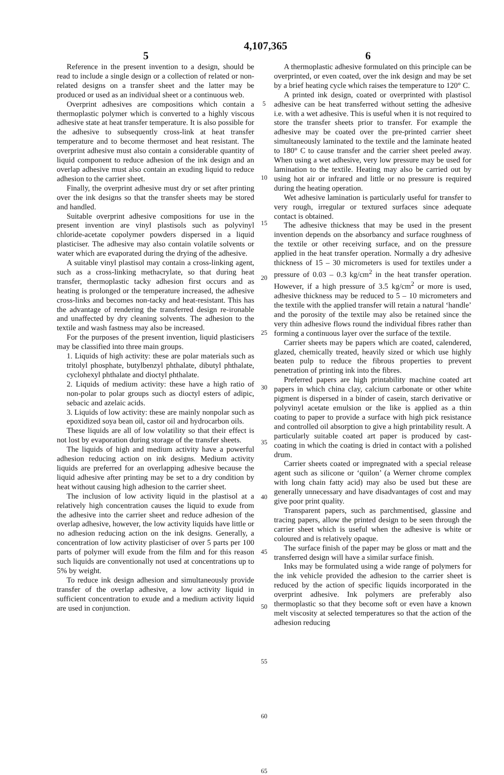4,107,365
5 6
Reference in the present invention to a design, should be read to include a single design or a collection of related or non-related designs on a transfer sheet and the latter may be produced or used as an individual sheet or a continuous web.
Overprint adhesives are compositions which contain a thermoplastic polymer which is converted to a highly viscous adhesive state at heat transfer temperature. It is also possible for the adhesive to subsequently cross-link at heat transfer temperature and to become thermoset and heat resistant. The overprint adhesive must also contain a considerable quantity of liquid component to reduce adhesion of the ink design and an overlap adhesive must also contain an exuding liquid to reduce adhesion to the carrier sheet.
Finally, the overprint adhesive must dry or set after printing over the ink designs so that the transfer sheets may be stored and handled.
Suitable overprint adhesive compositions for use in the present invention are vinyl plastisols such as polyvinyl chloride-acetate copolymer powders dispersed in a liquid plasticiser. The adhesive may also contain volatile solvents or water which are evaporated during the drying of the adhesive.
A suitable vinyl plastisol may contain a cross-linking agent, such as a cross-linking methacrylate, so that during heat transfer, thermoplastic tacky adhesion first occurs and as heating is prolonged or the temperature increased, the adhesive cross-links and becomes non-tacky and heat-resistant. This has the advantage of rendering the transferred design re-ironable and unaffected by dry cleaning solvents. The adhesion to the textile and wash fastness may also be increased.
For the purposes of the present invention, liquid plasticisers may be classified into three main groups.
1. Liquids of high activity: these are polar materials such as tritolyl phosphate, butylbenzyl phthalate, dibutyl phthalate, cyclohexyl phthalate and dioctyl phthalate.
2. Liquids of medium activity: these have a high ratio of non-polar to polar groups such as dioctyl esters of adipic, sebacic and azelaic acids.
3. Liquids of low activity: these are mainly nonpolar such as epoxidized soya bean oil, castor oil and hydrocarbon oils.
These liquids are all of low volatility so that their effect is not lost by evaporation during storage of the transfer sheets.
The liquids of high and medium activity have a powerful adhesion reducing action on ink designs. Medium activity liquids are preferred for an overlapping adhesive because the liquid adhesive after printing may be set to a dry condition by heat without causing high adhesion to the carrier sheet.
The inclusion of low activity liquid in the plastisol at a relatively high concentration causes the liquid to exude from the adhesive into the carrier sheet and reduce adhesion of the overlap adhesive, however, the low activity liquids have little or no adhesion reducing action on the ink designs. Generally, a concentration of low activity plasticiser of over 5 parts per 100 parts of polymer will exude from the film and for this reason such liquids are conventionally not used at concentrations up to 5% by weight.
To reduce ink design adhesion and simultaneously provide transfer of the overlap adhesive, a low activity liquid in sufficient concentration to exude and a medium activity liquid are used in conjunction.
5
10
15
20
25
30
35
40
45
50
55
60
65
A thermoplastic adhesive formulated on this principle can be overprinted, or even coated, over the ink design and may be set by a brief heating cycle which raises the temperature to 120° C.
A printed ink design, coated or overprinted with plastisol adhesive can be heat transferred without setting the adhesive i.e. with a wet adhesive. This is useful when it is not required to store the transfer sheets prior to transfer. For example the adhesive may be coated over the pre-printed carrier sheet simultaneously laminated to the textile and the laminate heated to 180° C to cause transfer and the carrier sheet peeled away. When using a wet adhesive, very low pressure may be used for lamination to the textile. Heating may also be carried out by using hot air or infrared and little or no pressure is required during the heating operation.
Wet adhesive lamination is particularly useful for transfer to very rough, irregular or textured surfaces since adequate contact is obtained.
The adhesive thickness that may be used in the present invention depends on the absorbancy and surface roughness of the textile or other receiving surface, and on the pressure applied in the heat transfer operation. Normally a dry adhesive thickness of 15 – 30 micrometers is used for textiles under a pressure of 0.03 – 0.3 kg/cm<sup>2</sup> in the heat transfer operation. However, if a high pressure of 3.5 kg/cm<sup>2</sup> or more is used, adhesive thickness may be reduced to 5 – 10 micrometers and the textile with the applied transfer will retain a natural ‘handle’ and the porosity of the textile may also be retained since the very thin adhesive flows round the individual fibres rather than forming a continuous layer over the surface of the textile.
Carrier sheets may be papers which are coated, calendered, glazed, chemically treated, heavily sized or which use highly beaten pulp to reduce the fibrous properties to prevent penetration of printing ink into the fibres.
Preferred papers are high printability machine coated art papers in which china clay, calcium carbonate or other white pigment is dispersed in a binder of casein, starch derivative or polyvinyl acetate emulsion or the like is applied as a thin coating to paper to provide a surface with high pick resistance and controlled oil absorption to give a high printability result. A particularly suitable coated art paper is produced by cast-coating in which the coating is dried in contact with a polished drum.
Carrier sheets coated or impregnated with a special release agent such as silicone or ‘quilon’ (a Werner chrome complex with long chain fatty acid) may also be used but these are generally unnecessary and have disadvantages of cost and may give poor print quality.
Transparent papers, such as parchmentised, glassine and tracing papers, allow the printed design to be seen through the carrier sheet which is useful when the adhesive is white or coloured and is relatively opaque.
The surface finish of the paper may be gloss or matt and the transferred design will have a similar surface finish.
Inks may be formulated using a wide range of polymers for the ink vehicle provided the adhesion to the carrier sheet is reduced by the action of specific liquids incorporated in the overprint adhesive. Ink polymers are preferably also thermoplastic so that they become soft or even have a known melt viscosity at selected temperatures so that the action of the adhesion reducing